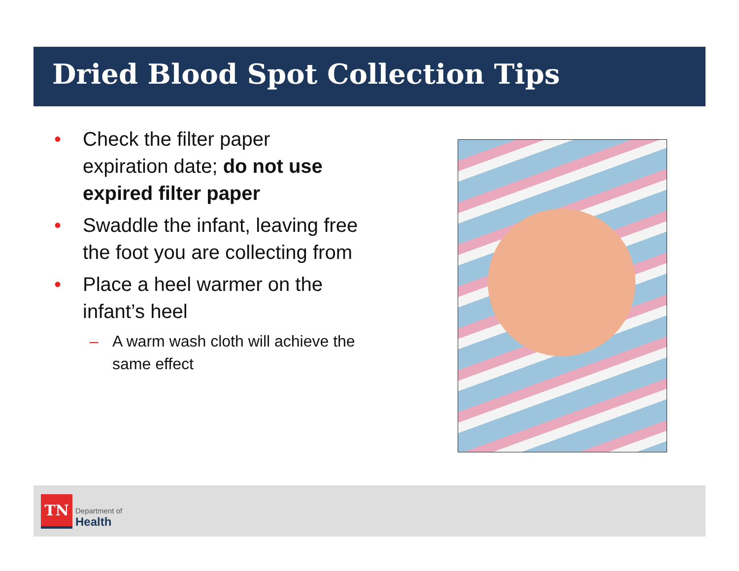Dried Blood Spot Collection Tips
• Check the filter paper expiration date; do not use expired filter paper
• Swaddle the infant, leaving free the foot you are collecting from
• Place a heel warmer on the infant’s heel
– A warm wash cloth will achieve the same effect
TN
Department of
Health